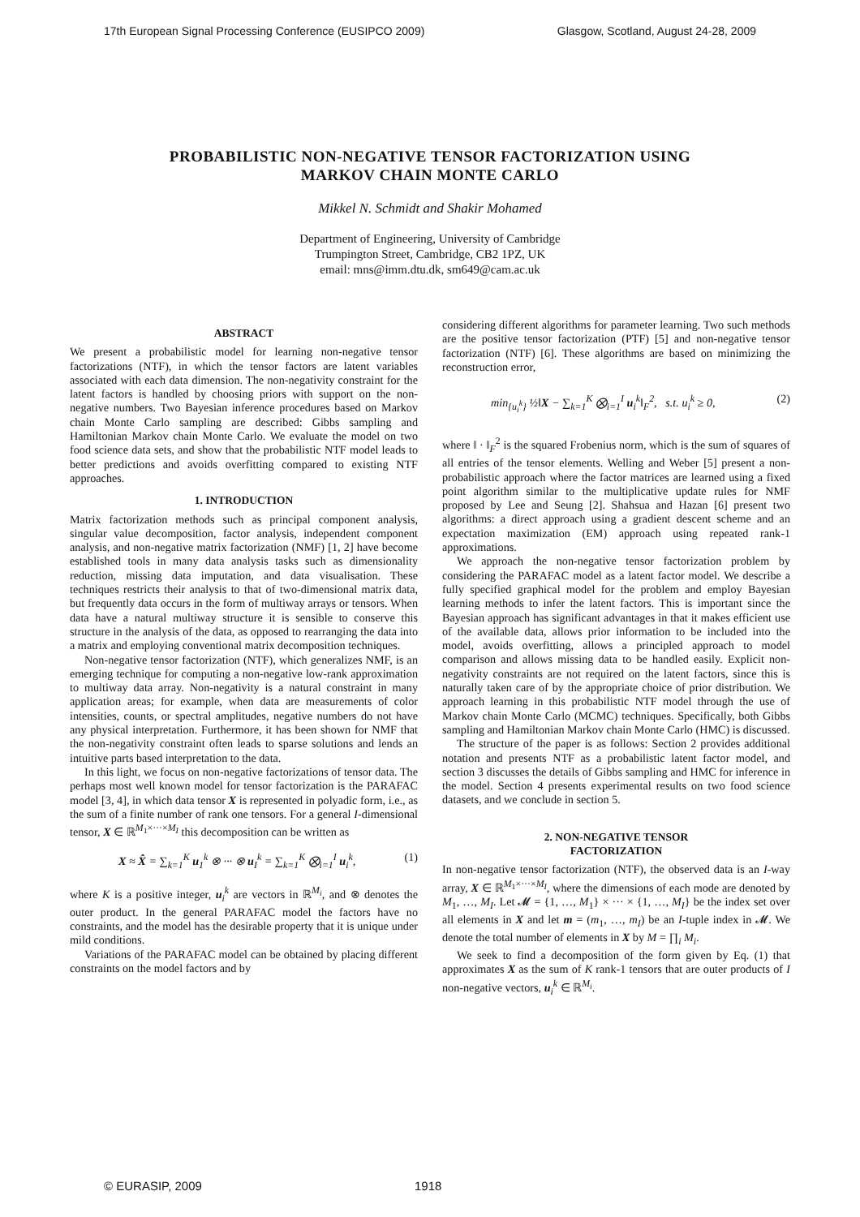17th European Signal Processing Conference (EUSIPCO 2009) Glasgow, Scotland, August 24-28, 2009
PROBABILISTIC NON-NEGATIVE TENSOR FACTORIZATION USING
MARKOV CHAIN MONTE CARLO
Mikkel N. Schmidt and Shakir Mohamed
Department of Engineering, University of Cambridge
Trumpington Street, Cambridge, CB2 1PZ, UK
email: mns@imm.dtu.dk, sm649@cam.ac.uk
ABSTRACT
We present a probabilistic model for learning non-negative tensor factorizations (NTF), in which the tensor factors are latent variables associated with each data dimension. The non-negativity constraint for the latent factors is handled by choosing priors with support on the non-negative numbers. Two Bayesian inference procedures based on Markov chain Monte Carlo sampling are described: Gibbs sampling and Hamiltonian Markov chain Monte Carlo. We evaluate the model on two food science data sets, and show that the probabilistic NTF model leads to better predictions and avoids overfitting compared to existing NTF approaches.
1. INTRODUCTION
Matrix factorization methods such as principal component analysis, singular value decomposition, factor analysis, independent component analysis, and non-negative matrix factorization (NMF) [1, 2] have become established tools in many data analysis tasks such as dimensionality reduction, missing data imputation, and data visualisation. These techniques restricts their analysis to that of two-dimensional matrix data, but frequently data occurs in the form of multiway arrays or tensors. When data have a natural multiway structure it is sensible to conserve this structure in the analysis of the data, as opposed to rearranging the data into a matrix and employing conventional matrix decomposition techniques.
Non-negative tensor factorization (NTF), which generalizes NMF, is an emerging technique for computing a non-negative low-rank approximation to multiway data array. Non-negativity is a natural constraint in many application areas; for example, when data are measurements of color intensities, counts, or spectral amplitudes, negative numbers do not have any physical interpretation. Furthermore, it has been shown for NMF that the non-negativity constraint often leads to sparse solutions and lends an intuitive parts based interpretation to the data.
In this light, we focus on non-negative factorizations of tensor data. The perhaps most well known model for tensor factorization is the PARAFAC model [3, 4], in which data tensor X is represented in polyadic form, i.e., as the sum of a finite number of rank one tensors. For a general I-dimensional tensor, X ∈ ℝ<sup>M<sub>1</sub>×···×M<sub>I</sub></sup> this decomposition can be written as
X ≈ X̂ = ∑<sub>k=1</sub><sup>K</sup> u<sub>1</sub><sup>k</sup> ⊗ ··· ⊗ u<sub>I</sub><sup>k</sup> = ∑<sub>k=1</sub><sup>K</sup> ⨂<sub>i=1</sub><sup>I</sup> u<sub>i</sub><sup>k</sup>, (1)
where K is a positive integer, u<sub>i</sub><sup>k</sup> are vectors in ℝ<sup>M<sub>i</sub></sup>, and ⊗ denotes the outer product. In the general PARAFAC model the factors have no constraints, and the model has the desirable property that it is unique under mild conditions.
Variations of the PARAFAC model can be obtained by placing different constraints on the model factors and by
considering different algorithms for parameter learning. Two such methods are the positive tensor factorization (PTF) [5] and non-negative tensor factorization (NTF) [6]. These algorithms are based on minimizing the reconstruction error,
min<sub>{u<sub>i</sub><sup>k</sup>}</sub> ½‖X − ∑<sub>k=1</sub><sup>K</sup> ⨂<sub>i=1</sub><sup>I</sup> u<sub>i</sub><sup>k</sup>‖<sub>F</sub><sup>2</sup>, s.t. u<sub>i</sub><sup>k</sup> ≥ 0, (2)
where ‖ · ‖<sub>F</sub><sup>2</sup> is the squared Frobenius norm, which is the sum of squares of all entries of the tensor elements. Welling and Weber [5] present a non-probabilistic approach where the factor matrices are learned using a fixed point algorithm similar to the multiplicative update rules for NMF proposed by Lee and Seung [2]. Shahsua and Hazan [6] present two algorithms: a direct approach using a gradient descent scheme and an expectation maximization (EM) approach using repeated rank-1 approximations.
We approach the non-negative tensor factorization problem by considering the PARAFAC model as a latent factor model. We describe a fully specified graphical model for the problem and employ Bayesian learning methods to infer the latent factors. This is important since the Bayesian approach has significant advantages in that it makes efficient use of the available data, allows prior information to be included into the model, avoids overfitting, allows a principled approach to model comparison and allows missing data to be handled easily. Explicit non-negativity constraints are not required on the latent factors, since this is naturally taken care of by the appropriate choice of prior distribution. We approach learning in this probabilistic NTF model through the use of Markov chain Monte Carlo (MCMC) techniques. Specifically, both Gibbs sampling and Hamiltonian Markov chain Monte Carlo (HMC) is discussed.
The structure of the paper is as follows: Section 2 provides additional notation and presents NTF as a probabilistic latent factor model, and section 3 discusses the details of Gibbs sampling and HMC for inference in the model. Section 4 presents experimental results on two food science datasets, and we conclude in section 5.
2. NON-NEGATIVE TENSOR
FACTORIZATION
In non-negative tensor factorization (NTF), the observed data is an I-way array, X ∈ ℝ<sup>M<sub>1</sub>×···×M<sub>I</sub></sup>, where the dimensions of each mode are denoted by M<sub>1</sub>, …, M<sub>I</sub>. Let 𝓜 = {1, …, M<sub>1</sub>} × ··· × {1, …, M<sub>I</sub>} be the index set over all elements in X and let m = (m<sub>1</sub>, …, m<sub>I</sub>) be an I-tuple index in 𝓜. We denote the total number of elements in X by M = ∏<sub>i</sub> M<sub>i</sub>.
We seek to find a decomposition of the form given by Eq. (1) that approximates X as the sum of K rank-1 tensors that are outer products of I non-negative vectors, u<sub>i</sub><sup>k</sup> ∈ ℝ<sup>M<sub>i</sub></sup>.
© EURASIP, 2009 1918